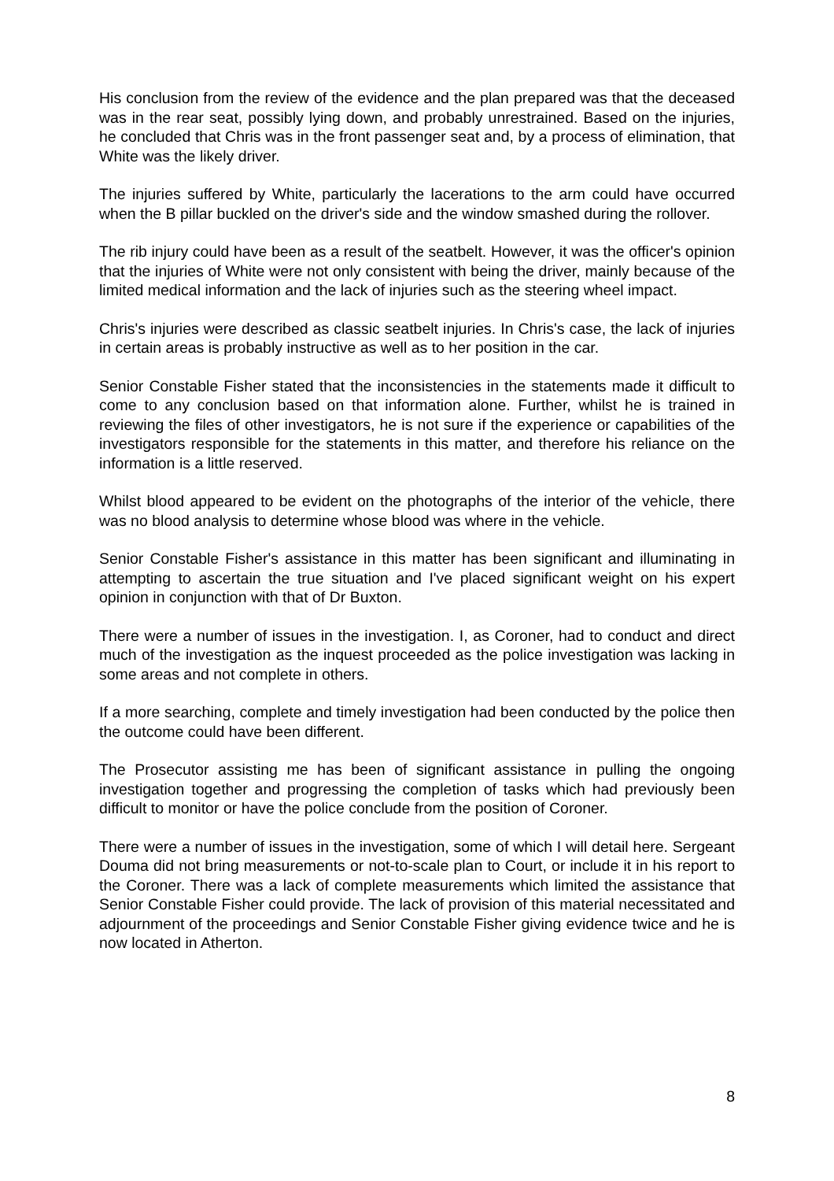His conclusion from the review of the evidence and the plan prepared was that the deceased was in the rear seat, possibly lying down, and probably unrestrained. Based on the injuries, he concluded that Chris was in the front passenger seat and, by a process of elimination, that White was the likely driver.
The injuries suffered by White, particularly the lacerations to the arm could have occurred when the B pillar buckled on the driver's side and the window smashed during the rollover.
The rib injury could have been as a result of the seatbelt. However, it was the officer's opinion that the injuries of White were not only consistent with being the driver, mainly because of the limited medical information and the lack of injuries such as the steering wheel impact.
Chris's injuries were described as classic seatbelt injuries. In Chris's case, the lack of injuries in certain areas is probably instructive as well as to her position in the car.
Senior Constable Fisher stated that the inconsistencies in the statements made it difficult to come to any conclusion based on that information alone. Further, whilst he is trained in reviewing the files of other investigators, he is not sure if the experience or capabilities of the investigators responsible for the statements in this matter, and therefore his reliance on the information is a little reserved.
Whilst blood appeared to be evident on the photographs of the interior of the vehicle, there was no blood analysis to determine whose blood was where in the vehicle.
Senior Constable Fisher's assistance in this matter has been significant and illuminating in attempting to ascertain the true situation and I've placed significant weight on his expert opinion in conjunction with that of Dr Buxton.
There were a number of issues in the investigation. I, as Coroner, had to conduct and direct much of the investigation as the inquest proceeded as the police investigation was lacking in some areas and not complete in others.
If a more searching, complete and timely investigation had been conducted by the police then the outcome could have been different.
The Prosecutor assisting me has been of significant assistance in pulling the ongoing investigation together and progressing the completion of tasks which had previously been difficult to monitor or have the police conclude from the position of Coroner.
There were a number of issues in the investigation, some of which I will detail here. Sergeant Douma did not bring measurements or not-to-scale plan to Court, or include it in his report to the Coroner. There was a lack of complete measurements which limited the assistance that Senior Constable Fisher could provide. The lack of provision of this material necessitated and adjournment of the proceedings and Senior Constable Fisher giving evidence twice and he is now located in Atherton.
8